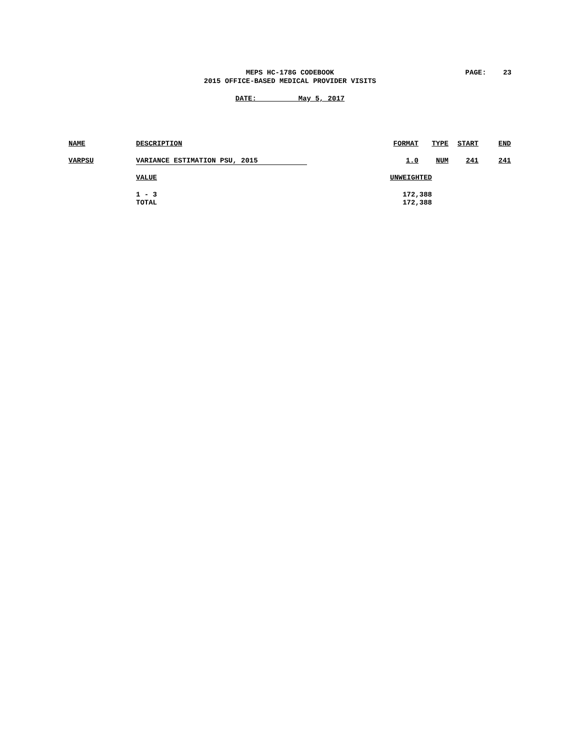MEPS HC-178G CODEBOOK
2015 OFFICE-BASED MEDICAL PROVIDER VISITS
PAGE: 23
DATE: May 5, 2017
| NAME | DESCRIPTION | FORMAT | TYPE | START | END |
| VARPSU | VARIANCE ESTIMATION PSU, 2015 | 1.0 | NUM | 241 | 241 |
| | VALUE | UNWEIGHTED | | | |
| | 1 - 3 | 172,388 | | | |
| | TOTAL | 172,388 | | | |